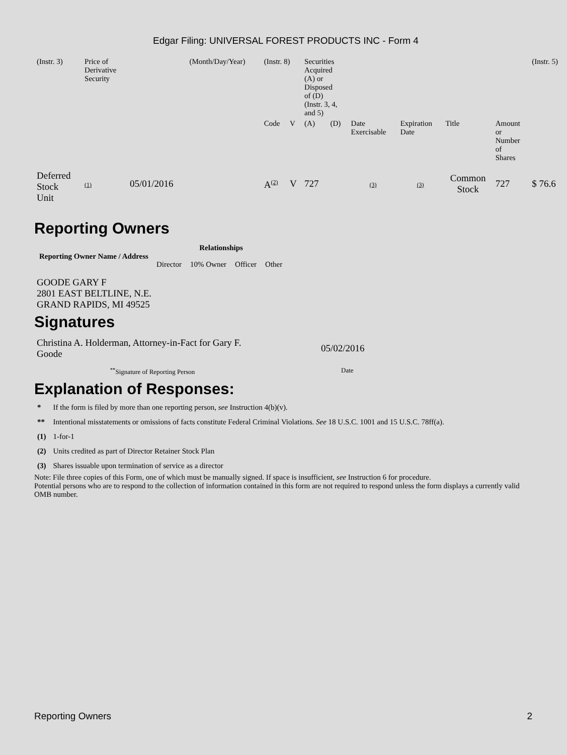Edgar Filing: UNIVERSAL FOREST PRODUCTS INC - Form 4
| (Instr. 3) | Price of Derivative Security | | (Month/Day/Year) | (Instr. 8) | | Securities Acquired (A) or Disposed of (D) (Instr. 3, 4, and 5) | | | | | | (Instr. 5) |
| | | | | Code | V | (A) | (D) | Date Exercisable | Expiration Date | Title | Amount or Number of Shares | |
| Deferred Stock Unit | (1) | 05/01/2016 | | A<sup>(2)</sup> | V | 727 | | (3) | (3) | Common Stock | 727 | $ 76.6 |
Reporting Owners
| Reporting Owner Name / Address | Relationships | | | |
| --- | --- | --- | --- | --- |
| | Director | 10% Owner | Officer | Other |
| GOODE GARY F 2801 EAST BELTLINE, N.E. GRAND RAPIDS, MI 49525 | | | | |
Signatures
| Christina A. Holderman, Attorney-in-Fact for Gary F. Goode | 05/02/2016 |
| <sup>**</sup> Signature of Reporting Person | Date |
Explanation of Responses:
| * | If the form is filed by more than one reporting person, see Instruction 4(b)(v). |
| ** | Intentional misstatements or omissions of facts constitute Federal Criminal Violations. See 18 U.S.C. 1001 and 15 U.S.C. 78ff(a). |
| (1) | 1-for-1 |
| (2) | Units credited as part of Director Retainer Stock Plan |
| (3) | Shares issuable upon termination of service as a director |
Note: File three copies of this Form, one of which must be manually signed. If space is insufficient, see Instruction 6 for procedure.
Potential persons who are to respond to the collection of information contained in this form are not required to respond unless the form displays a currently valid OMB number.
Reporting Owners 2